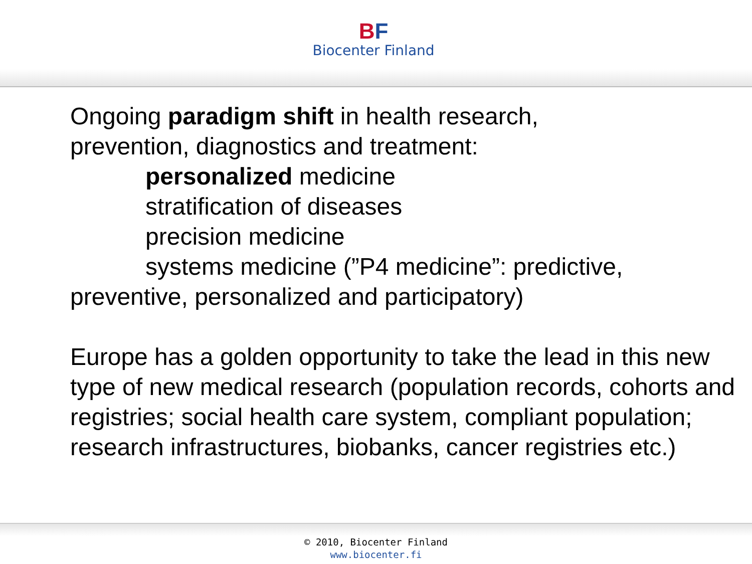BF
Biocenter Finland
Ongoing paradigm shift in health research,
prevention, diagnostics and treatment:
personalized medicine
stratification of diseases
precision medicine
systems medicine (”P4 medicine”: predictive,
preventive, personalized and participatory)
Europe has a golden opportunity to take the lead in this new type of new medical research (population records, cohorts and registries; social health care system, compliant population; research infrastructures, biobanks, cancer registries etc.)
© 2010, Biocenter Finland
www.biocenter.fi